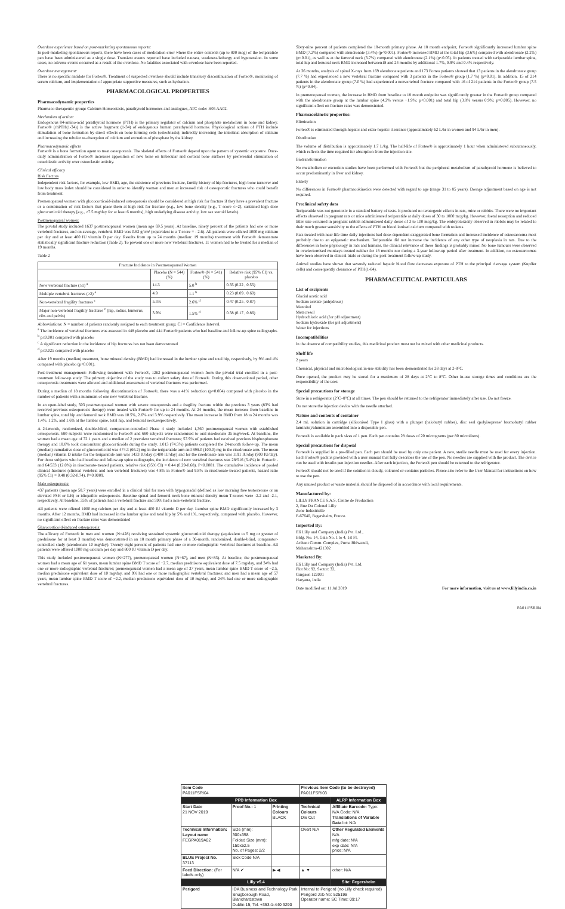Overdose experience based on post-marketing spontaneous reports:
In post-marketing spontaneous reports, there have been cases of medication error where the entire contents (up to 800 mcg) of the teriparatide pen have been administered as a single dose. Transient events reported have included nausea, weakness/lethargy and hypotension. In some cases, no adverse events occurred as a result of the overdose. No fatalities associated with overdose have been reported.
Overdose management:
There is no specific antidote for Forteo®. Treatment of suspected overdose should include transitory discontinuation of Forteo®, monitoring of serum calcium, and implementation of appropriate supportive measures, such as hydration.
PHARMACOLOGICAL PROPERTIES
Pharmacodynamic properties
Pharmaco-therapeutic group: Calcium Homeostasis, parathyroid hormones and analogues, ATC code: H05 AA02.
Mechanism of action:
Endogenous 84-amino-acid parathyroid hormone (PTH) is the primary regulator of calcium and phosphate metabolism in bone and kidney. Forteo® (rhPTH(1-34)) is the active fragment (1-34) of endogenous human parathyroid hormone. Physiological actions of PTH include stimulation of bone formation by direct effects on bone forming cells (osteoblasts); indirectly increasing the intestinal absorption of calcium and increasing the tubular re-absorption of calcium and excretion of phosphate by the kidney.
Pharmacodynamic effects
Forteo® is a bone formation agent to treat osteoporosis. The skeletal effects of Forteo® depend upon the pattern of systemic exposure. Once-daily administration of Forteo® increases apposition of new bone on trabecular and cortical bone surfaces by preferential stimulation of osteoblastic activity over osteoclastic activity.
Clinical efficacy
Risk Factors
Independent risk factors, for example, low BMD, age, the existence of previous fracture, family history of hip fractures, high bone turnover and low body mass index should be considered in order to identify women and men at increased risk of osteoporotic fractures who could benefit from treatment.
Premenopausal women with glucocorticoid-induced osteoporosis should be considered at high risk for fracture if they have a prevalent fracture or a combination of risk factors that place them at high risk for fracture (e.g., low bone density [e.g., T score ≤−2], sustained high dose glucocorticoid therapy [e.g., ≥7.5 mg/day for at least 6 months], high underlying disease activity, low sex steroid levels).
Postmenopausal women:
The pivotal study included 1637 postmenopausal women (mean age 69.5 years). At baseline, ninety percent of the patients had one or more vertebral fractures, and on average, vertebral BMD was 0.82 g/cm² (equivalent to a T-score = - 2.6). All patients were offered 1000 mg calcium per day and at least 400 IU vitamin D per day. Results from up to 24 months (median: 19 months) treatment with Forteo® demonstrate statistically significant fracture reduction (Table 2). To prevent one or more new vertebral fractures, 11 women had to be treated for a median of 19 months.
Table 2
| Fracture Incidence in Postmenopausal Women | | | |
| --- | --- | --- | --- |
| | Placebo (N = 544) (%) | Forteo® (N = 541) (%) | Relative risk (95% CI) vs. placebo |
| New vertebral fracture (≥1) <sup>a</sup> | 14.3 | 5.0 <sup>b</sup> | 0.35 (0.22 , 0.55) |
| Multiple vertebral fractures (≥2) <sup>a</sup> | 4.9 | 1.1 <sup>b</sup> | 0.23 (0.09 , 0.60) |
| Non-vertebral fragility fractures <sup>c</sup> | 5.5% | 2.6% <sup>d</sup> | 0.47 (0.25 , 0.87) |
| Major non-vertebral fragility fractures <sup>c</sup> (hip, radius, humerus, ribs and pelvis) | 3.9% | 1.5% <sup>d</sup> | 0.38 (0.17 , 0.86) |
Abbreviations: N = number of patients randomly assigned to each treatment group; CI = Confidence Interval.
<sup>a</sup> The incidence of vertebral fractures was assessed in 448 placebo and 444 Forteo® patients who had baseline and follow-up spine radiographs.
<sup>b</sup> p≤0.001 compared with placebo
<sup>c</sup> A significant reduction in the incidence of hip fractures has not been demonstrated
<sup>d</sup> p≤0.025 compared with placebo
After 19 months (median) treatment, bone mineral density (BMD) had increased in the lumbar spine and total hip, respectively, by 9% and 4% compared with placebo (p<0.001).
Post-treatment management: Following treatment with Forteo®, 1262 postmenopausal women from the pivotal trial enrolled in a post-treatment follow-up study. The primary objective of the study was to collect safety data of Forteo®. During this observational period, other osteoporosis treatments were allowed and additional assessment of vertebral fractures was performed.
During a median of 18 months following discontinuation of Forteo®, there was a 41% reduction (p=0.004) compared with placebo in the number of patients with a minimum of one new vertebral fracture.
In an open-label study, 503 postmenopausal women with severe osteoporosis and a fragility fracture within the previous 3 years (83% had received previous osteoporosis therapy) were treated with Forteo® for up to 24 months. At 24 months, the mean increase from baseline in lumbar spine, total hip and femoral neck BMD was 10.5%, 2.6% and 3.9% respectively. The mean increase in BMD from 18 to 24 months was 1.4%, 1.2%, and 1.6% at the lumbar spine, total hip, and femoral neck,respectively.
A 24-month, randomized, double-blind, comparator-controlled Phase 4 study included 1,360 postmenopausal women with established osteoporosis. 680 subjects were randomised to Forteo® and 680 subjects were randomised to oral risedronate 35 mg/week. At baseline, the women had a mean age of 72.1 years and a median of 2 prevalent vertebral fractures; 57.9% of patients had received previous bisphosphonate therapy and 18.8% took concomitant glucocorticoids during the study. 1,013 (74.5%) patients completed the 24-month follow-up. The mean (median) cumulative dose of glucocorticoid was 474.3 (66.2) mg in the teriparatide arm and 898.0 (100.0) mg in the risedronate arm. The mean (median) vitamin D intake for the teriparatide arm was 1433 IU/day (1400 IU/day) and for the risedronate arm was 1191 IU/day (900 IU/day). For those subjects who had baseline and follow-up spine radiographs, the incidence of new vertebral fractures was 28/516 (5.4%) in Forteo® - and 64/533 (12.0%) in risedronate-treated patients, relative risk (95% CI) = 0.44 (0.29-0.68), P<0.0001. The cumulative incidence of pooled clinical fractures (clinical vertebral and non vertebral fractures) was 4.8% in Forteo® and 9.8% in risedronate-treated patients, hazard ratio (95% CI) = 0.48 (0.32-0.74), P=0.0009.
Male osteoporosis:
437 patients (mean age 58.7 years) were enrolled in a clinical trial for men with hypogonadal (defined as low morning free testosterone or an elevated FSH or LH) or idiopathic osteoporosis. Baseline spinal and femoral neck bone mineral density mean T-scores were -2.2 and -2.1, respectively. At baseline, 35% of patients had a vertebral fracture and 59% had a non-vertebral fracture.
All patients were offered 1000 mg calcium per day and at least 400 IU vitamin D per day. Lumbar spine BMD significantly increased by 3 months. After 12 months, BMD had increased in the lumbar spine and total hip by 5% and 1%, respectively, compared with placebo. However, no significant effect on fracture rates was demonstrated
Glucocorticoid-induced osteoporosis:
The efficacy of Forteo® in men and women (N=428) receiving sustained systemic glucocorticoid therapy (equivalent to 5 mg or greater of prednisone for at least 3 months) was demonstrated in an 18 month primary phase of a 36-month, randomized, double-blind, comparator-controlled study (alendronate 10 mg/day). Twenty-eight percent of patients had one or more radiographic vertebral fractures at baseline. All patients were offered 1000 mg calcium per day and 800 IU vitamin D per day.
This study included postmenopausal women (N=277), premenopausal women (N=67), and men (N=83). At baseline, the postmenopausal women had a mean age of 61 years, mean lumbar spine BMD T score of −2.7, median prednisone equivalent dose of 7.5 mg/day, and 34% had one or more radiographic vertebral fractures; premenopausal women had a mean age of 37 years, mean lumbar spine BMD T score of −2.5, median prednisone equivalent dose of 10 mg/day, and 9% had one or more radiographic vertebral fractures; and men had a mean age of 57 years, mean lumbar spine BMD T score of −2.2, median prednisone equivalent dose of 10 mg/day, and 24% had one or more radiographic vertebral fractures.
Sixty-nine percent of patients completed the 18-month primary phase. At 18 month endpoint, Forteo® significantly increased lumbar spine BMD (7.2%) compared with alendronate (3.4%) (p<0.001). Forteo® increased BMD at the total hip (3.6%) compared with alendronate (2.2%) (p<0.01), as well as at the femoral neck (3.7%) compared with alendronate (2.1%) (p<0.05). In patients treated with teriparatide lumbar spine, total hip and femoral neck BMD increased between18 and 24 months by additional 1.7%, 0.9% and 0.4% respectively.
At 36 months, analysis of spinal X-rays from 169 alendronate patients and 173 Forteo patients showed that 13 patients in the alendronate group (7.7 %) had experienced a new vertebral fracture compared with 3 patients in the Forteo® group (1.7 %) (p=0.01). In addition, 15 of 214 patients in the alendronate group (7.0 %) had experienced a nonvertebral fracture compared with 16 of 214 patients in the Forteo® group (7.5 %) (p=0.84).
In premenopausal women, the increase in BMD from baseline to 18 month endpoint was significantly greater in the Forteo® group compared with the alendronate group at the lumbar spine (4.2% versus −1.9%; p<0.001) and total hip (3.8% versus 0.9%; p=0.005). However, no significant effect on fracture rates was demonstrated.
Pharmacokinetic properties:
Elimination
Forteo® is eliminated through hepatic and extra-hepatic clearance (approximately 62 L/hr in women and 94 L/hr in men).
Distribution
The volume of distribution is approximately 1.7 L/kg. The half-life of Forteo® is approximately 1 hour when administered subcutaneously, which reflects the time required for absorption from the injection site.
Biotransformation
No metabolism or excretion studies have been performed with Forteo® but the peripheral metabolism of parathyroid hormone is believed to occur predominantly in liver and kidney.
Elderly
No differences in Forteo® pharmacokinetics were detected with regard to age (range 31 to 85 years). Dosage adjustment based on age is not required.
Preclinical safety data
Teriparatide was not genotoxic in a standard battery of tests. It produced no teratogenic effects in rats, mice or rabbits. There were no important effects observed in pregnant rats or mice administered teriparatide at daily doses of 30 to 1000 mcg/kg. However, foetal resorption and reduced litter size occurred in pregnant rabbits administered daily doses of 3 to 100 mcg/kg. The embryotoxicity observed in rabbits may be related to their much greater sensitivity to the effects of PTH on blood ionised calcium compared with rodents.
Rats treated with near-life time daily injections had dose-dependent exaggerated bone formation and increased incidence of osteosarcoma most probably due to an epigenetic mechanism. Teriparatide did not increase the incidence of any other type of neoplasia in rats. Due to the differences in bone physiology in rats and humans, the clinical relevance of these findings is probably minor. No bone tumours were observed in ovariectomised monkeys treated neither for 18 months nor during a 3-year follow-up period after treatment. In addition, no osteosarcomas have been observed in clinical trials or during the post treatment follow-up study.
Animal studies have shown that severely reduced hepatic blood flow decreases exposure of PTH to the principal cleavage system (Kupffer cells) and consequently clearance of PTH(1-84).
PHARMACEUTICAL PARTICULARS
List of excipients
Glacial acetic acid
Sodium acetate (anhydrous)
Mannitol
Metacresol
Hydrochloric acid (for pH adjustment)
Sodium hydroxide (for pH adjustment)
Water for injections
Incompatibilities
In the absence of compatibility studies, this medicinal product must not be mixed with other medicinal products.
Shelf life
2 years
Chemical, physical and microbiological in-use stability has been demonstrated for 28 days at 2-8°C.
Once opened, the product may be stored for a maximum of 28 days at 2°C to 8°C. Other in-use storage times and conditions are the responsibility of the user.
Special precautions for storage
Store in a refrigerator (2°C–8°C) at all times. The pen should be returned to the refrigerator immediately after use. Do not freeze.
Do not store the injection device with the needle attached.
Nature and contents of container
2.4 mL solution in cartridge (siliconised Type I glass) with a plunger (halobutyl rubber), disc seal (polyisoprene/ bromobutyl rubber laminate)/aluminium assembled into a disposable pen.
Forteo® is available in pack sizes of 1 pen. Each pen contains 28 doses of 20 micrograms (per 80 microliters).
Special precautions for disposal
Forteo® is supplied in a pre-filled pen. Each pen should be used by only one patient. A new, sterile needle must be used for every injection. Each Forteo® pack is provided with a user manual that fully describes the use of the pen. No needles are supplied with the product. The device can be used with insulin pen injection needles. After each injection, the Forteo® pen should be returned to the refrigerator.
Forteo® should not be used if the solution is cloudy, coloured or contains particles. Please also refer to the User Manual for instructions on how to use the pen.
Any unused product or waste material should be disposed of in accordance with local requirements.
Manufactured by:
LILLY FRANCE S.A.S, Centre de Production
2, Rue Du Colonel Lilly
Zone Industrielle
F-67640, Fegersheim, France.
Imported By:
Eli Lilly and Company (India) Pvt. Ltd.,
Bldg. No. 14, Gala No. 1 to 4, 1st Fl,
Arihant Comm. Complex, Purna Bhiwandi,
Maharashtra-421302
Marketed By:
Eli Lilly and Company (India) Pvt. Ltd.
Plot No: 92, Sector: 32,
Gurgaon 122001
Haryana, India
Date modified on: 11 Jul 2019 For more information, visit us at www.lillyindia.co.in
PA011FSRI04
| Item Code PA011FSRI04 | | | Previous Item Code (to be destroyed) PA011FSRI03 | |
| PPD Information Box | | | | ALRP Information Box |
| Start Date 21 NOV 2019 | Proof No.: 1 | Printing Colours BLACK | Technical Colours Die Cut | Affiliate Barcode: Type: N/A Code: N/A Translations of Variable Data lot: N/A |
| Technical Information: Layout name FEGPA019A02 | Size (mm): 300x358 Folded Size (mm): 150x52.5 No. of Pages: 2/2 | | Overt N/A | Other Regulated Elements N/A mfg date: N/A exp date: N/A price: N/A |
| BLUE Project No. 37113 | Sick Code N/A | | | |
| Feed Direction: (For labels only) | N/A ✔ | ▶ ◀ | ▲ ▼ | other: N/A |
| Lilly v5.4 | | | | Site: Fegersheim |
| Perigord | IDA Business and Technology Park Snugborough Road, Blanchardstown Dublin 15, Tel. +353-1-440 3290 | | Internal to Perigord (no Lilly check required) Perigord Job No: 525198 Operator name: SC Time: 09:17 | |